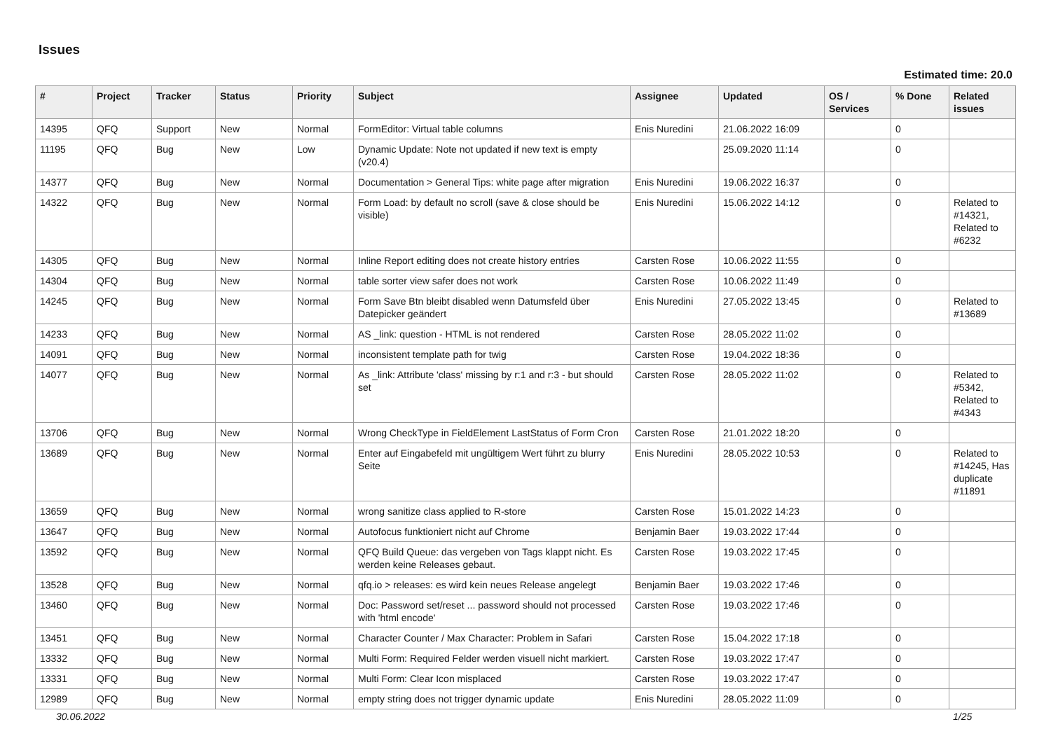Issues
Estimated time: 20.0
| # | Project | Tracker | Status | Priority | Subject | Assignee | Updated | OS / Services | % Done | Related issues |
| --- | --- | --- | --- | --- | --- | --- | --- | --- | --- | --- |
| 14395 | QFQ | Support | New | Normal | FormEditor: Virtual table columns | Enis Nuredini | 21.06.2022 16:09 | | 0 | |
| 11195 | QFQ | Bug | New | Low | Dynamic Update: Note not updated if new text is empty (v20.4) | | 25.09.2020 11:14 | | 0 | |
| 14377 | QFQ | Bug | New | Normal | Documentation > General Tips: white page after migration | Enis Nuredini | 19.06.2022 16:37 | | 0 | |
| 14322 | QFQ | Bug | New | Normal | Form Load: by default no scroll (save & close should be visible) | Enis Nuredini | 15.06.2022 14:12 | | 0 | Related to #14321, Related to #6232 |
| 14305 | QFQ | Bug | New | Normal | Inline Report editing does not create history entries | Carsten Rose | 10.06.2022 11:55 | | 0 | |
| 14304 | QFQ | Bug | New | Normal | table sorter view safer does not work | Carsten Rose | 10.06.2022 11:49 | | 0 | |
| 14245 | QFQ | Bug | New | Normal | Form Save Btn bleibt disabled wenn Datumsfeld über Datepicker geändert | Enis Nuredini | 27.05.2022 13:45 | | 0 | Related to #13689 |
| 14233 | QFQ | Bug | New | Normal | AS _link: question - HTML is not rendered | Carsten Rose | 28.05.2022 11:02 | | 0 | |
| 14091 | QFQ | Bug | New | Normal | inconsistent template path for twig | Carsten Rose | 19.04.2022 18:36 | | 0 | |
| 14077 | QFQ | Bug | New | Normal | As _link: Attribute 'class' missing by r:1 and r:3 - but should set | Carsten Rose | 28.05.2022 11:02 | | 0 | Related to #5342, Related to #4343 |
| 13706 | QFQ | Bug | New | Normal | Wrong CheckType in FieldElement LastStatus of Form Cron | Carsten Rose | 21.01.2022 18:20 | | 0 | |
| 13689 | QFQ | Bug | New | Normal | Enter auf Eingabefeld mit ungültigem Wert führt zu blurry Seite | Enis Nuredini | 28.05.2022 10:53 | | 0 | Related to #14245, Has duplicate #11891 |
| 13659 | QFQ | Bug | New | Normal | wrong sanitize class applied to R-store | Carsten Rose | 15.01.2022 14:23 | | 0 | |
| 13647 | QFQ | Bug | New | Normal | Autofocus funktioniert nicht auf Chrome | Benjamin Baer | 19.03.2022 17:44 | | 0 | |
| 13592 | QFQ | Bug | New | Normal | QFQ Build Queue: das vergeben von Tags klappt nicht. Es werden keine Releases gebaut. | Carsten Rose | 19.03.2022 17:45 | | 0 | |
| 13528 | QFQ | Bug | New | Normal | qfq.io > releases: es wird kein neues Release angelegt | Benjamin Baer | 19.03.2022 17:46 | | 0 | |
| 13460 | QFQ | Bug | New | Normal | Doc: Password set/reset ... password should not processed with 'html encode' | Carsten Rose | 19.03.2022 17:46 | | 0 | |
| 13451 | QFQ | Bug | New | Normal | Character Counter / Max Character: Problem in Safari | Carsten Rose | 15.04.2022 17:18 | | 0 | |
| 13332 | QFQ | Bug | New | Normal | Multi Form: Required Felder werden visuell nicht markiert. | Carsten Rose | 19.03.2022 17:47 | | 0 | |
| 13331 | QFQ | Bug | New | Normal | Multi Form: Clear Icon misplaced | Carsten Rose | 19.03.2022 17:47 | | 0 | |
| 12989 | QFQ | Bug | New | Normal | empty string does not trigger dynamic update | Enis Nuredini | 28.05.2022 11:09 | | 0 | |
30.06.2022 1/25